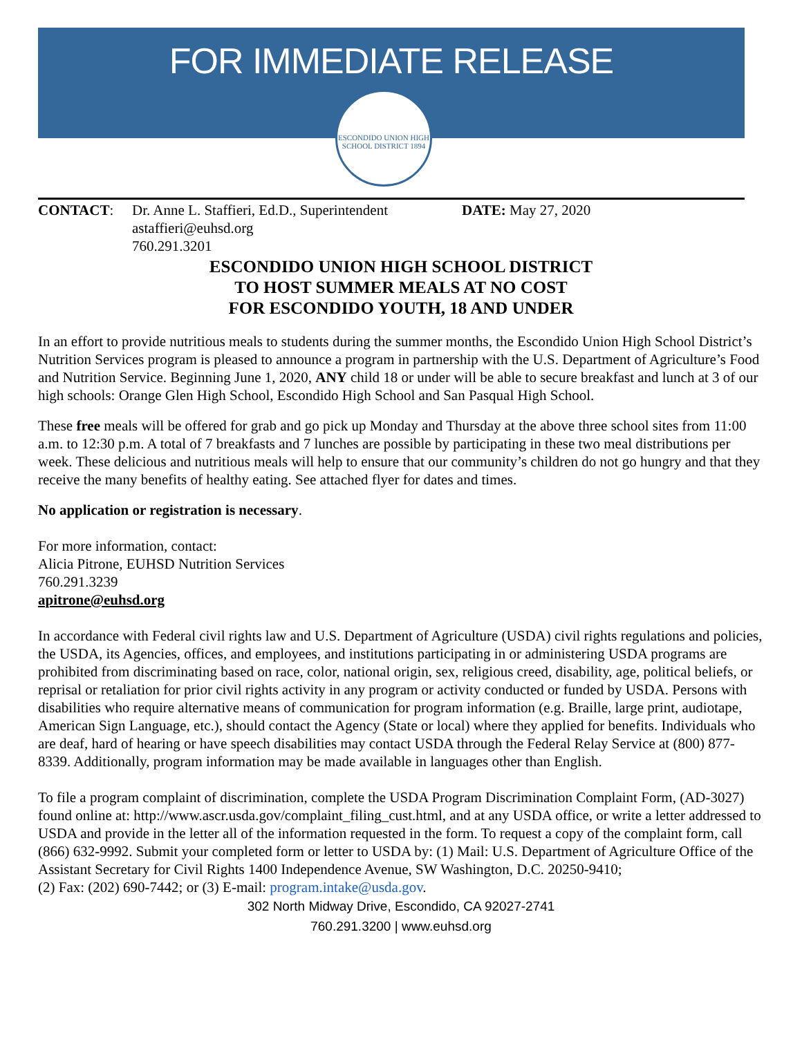FOR IMMEDIATE RELEASE
ESCONDIDO UNION HIGH SCHOOL DISTRICT 1894
CONTACT: Dr. Anne L. Staffieri, Ed.D., Superintendent
astaffieri@euhsd.org
760.291.3201
DATE: May 27, 2020
ESCONDIDO UNION HIGH SCHOOL DISTRICT
TO HOST SUMMER MEALS AT NO COST
FOR ESCONDIDO YOUTH, 18 AND UNDER
In an effort to provide nutritious meals to students during the summer months, the Escondido Union High School District’s Nutrition Services program is pleased to announce a program in partnership with the U.S. Department of Agriculture’s Food and Nutrition Service. Beginning June 1, 2020, ANY child 18 or under will be able to secure breakfast and lunch at 3 of our high schools: Orange Glen High School, Escondido High School and San Pasqual High School.
These free meals will be offered for grab and go pick up Monday and Thursday at the above three school sites from 11:00 a.m. to 12:30 p.m. A total of 7 breakfasts and 7 lunches are possible by participating in these two meal distributions per week. These delicious and nutritious meals will help to ensure that our community’s children do not go hungry and that they receive the many benefits of healthy eating. See attached flyer for dates and times.
No application or registration is necessary.
For more information, contact:
Alicia Pitrone, EUHSD Nutrition Services
760.291.3239
apitrone@euhsd.org
In accordance with Federal civil rights law and U.S. Department of Agriculture (USDA) civil rights regulations and policies, the USDA, its Agencies, offices, and employees, and institutions participating in or administering USDA programs are prohibited from discriminating based on race, color, national origin, sex, religious creed, disability, age, political beliefs, or reprisal or retaliation for prior civil rights activity in any program or activity conducted or funded by USDA. Persons with disabilities who require alternative means of communication for program information (e.g. Braille, large print, audiotape, American Sign Language, etc.), should contact the Agency (State or local) where they applied for benefits. Individuals who are deaf, hard of hearing or have speech disabilities may contact USDA through the Federal Relay Service at (800) 877-8339. Additionally, program information may be made available in languages other than English.
To file a program complaint of discrimination, complete the USDA Program Discrimination Complaint Form, (AD-3027) found online at: http://www.ascr.usda.gov/complaint_filing_cust.html, and at any USDA office, or write a letter addressed to USDA and provide in the letter all of the information requested in the form. To request a copy of the complaint form, call (866) 632-9992. Submit your completed form or letter to USDA by: (1) Mail: U.S. Department of Agriculture Office of the Assistant Secretary for Civil Rights 1400 Independence Avenue, SW Washington, D.C. 20250-9410;
(2) Fax: (202) 690-7442; or (3) E-mail: program.intake@usda.gov.
302 North Midway Drive, Escondido, CA 92027-2741
760.291.3200 | www.euhsd.org